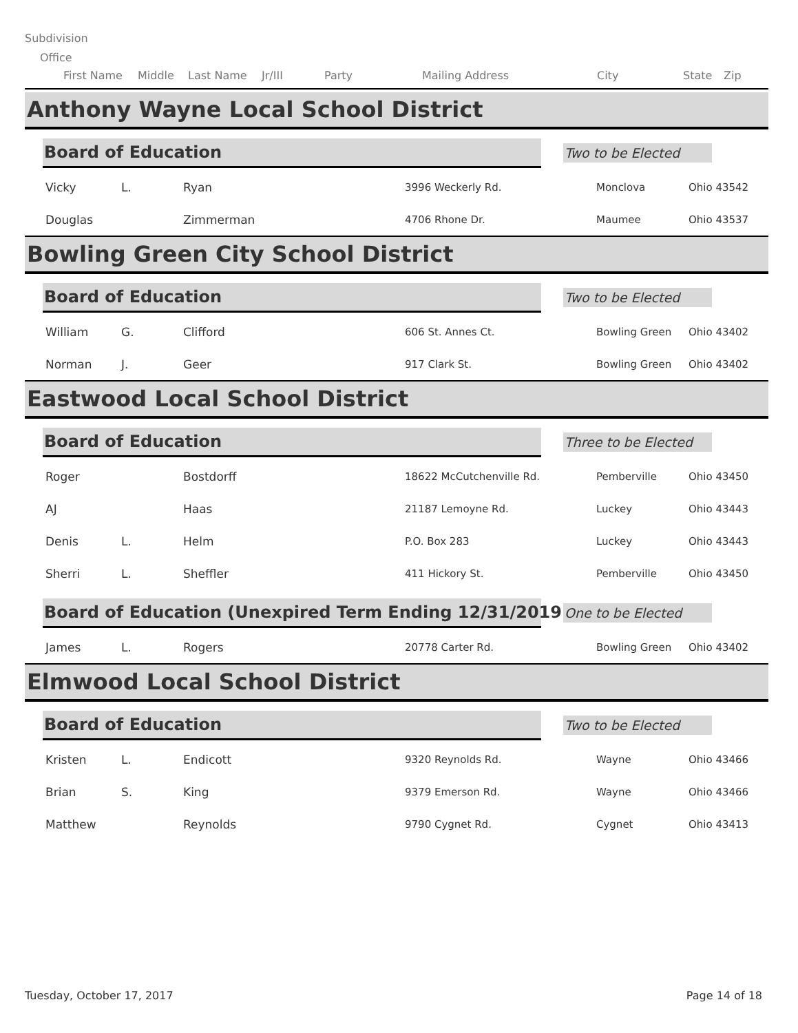Subdivision
Office
First Name Middle Last Name Jr/III Party Mailing Address City State Zip
Anthony Wayne Local School District
Board of Education
Two to be Elected
| Vicky | L. | Ryan | 3996 Weckerly Rd. | Monclova | Ohio 43542 |
| Douglas | | Zimmerman | 4706 Rhone Dr. | Maumee | Ohio 43537 |
Bowling Green City School District
Board of Education
Two to be Elected
| William | G. | Clifford | 606 St. Annes Ct. | Bowling Green | Ohio 43402 |
| Norman | J. | Geer | 917 Clark St. | Bowling Green | Ohio 43402 |
Eastwood Local School District
Board of Education
Three to be Elected
| Roger | | Bostdorff | 18622 McCutchenville Rd. | Pemberville | Ohio 43450 |
| AJ | | Haas | 21187 Lemoyne Rd. | Luckey | Ohio 43443 |
| Denis | L. | Helm | P.O. Box 283 | Luckey | Ohio 43443 |
| Sherri | L. | Sheffler | 411 Hickory St. | Pemberville | Ohio 43450 |
Board of Education (Unexpired Term Ending 12/31/2019)
One to be Elected
| James | L. | Rogers | 20778 Carter Rd. | Bowling Green | Ohio 43402 |
Elmwood Local School District
Board of Education
Two to be Elected
| Kristen | L. | Endicott | 9320 Reynolds Rd. | Wayne | Ohio 43466 |
| Brian | S. | King | 9379 Emerson Rd. | Wayne | Ohio 43466 |
| Matthew | | Reynolds | 9790 Cygnet Rd. | Cygnet | Ohio 43413 |
Tuesday, October 17, 2017 Page 14 of 18